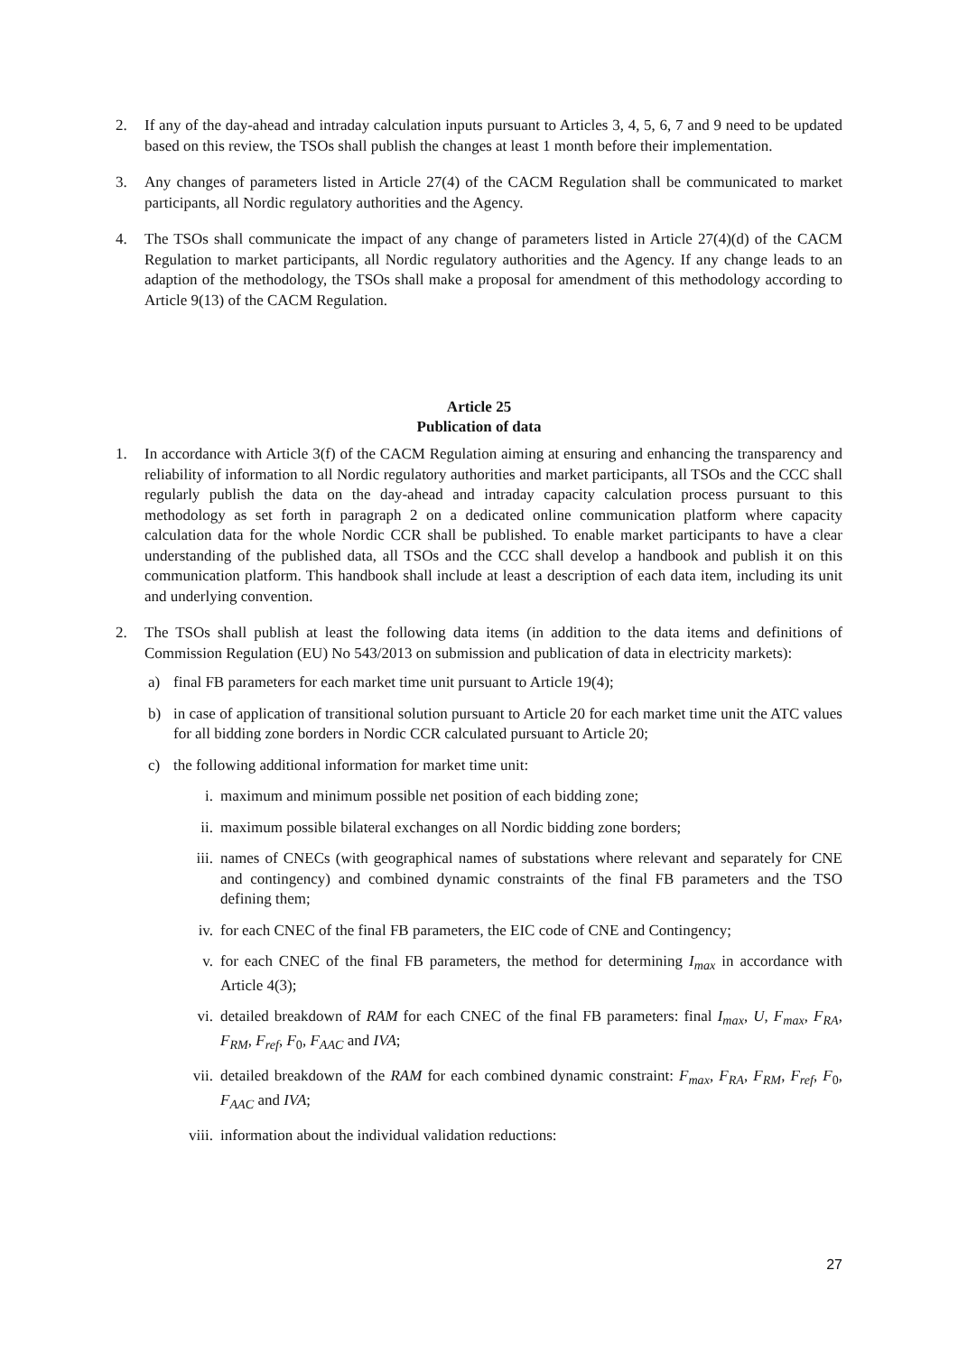2. If any of the day-ahead and intraday calculation inputs pursuant to Articles 3, 4, 5, 6, 7 and 9 need to be updated based on this review, the TSOs shall publish the changes at least 1 month before their implementation.
3. Any changes of parameters listed in Article 27(4) of the CACM Regulation shall be communicated to market participants, all Nordic regulatory authorities and the Agency.
4. The TSOs shall communicate the impact of any change of parameters listed in Article 27(4)(d) of the CACM Regulation to market participants, all Nordic regulatory authorities and the Agency. If any change leads to an adaption of the methodology, the TSOs shall make a proposal for amendment of this methodology according to Article 9(13) of the CACM Regulation.
Article 25
Publication of data
1. In accordance with Article 3(f) of the CACM Regulation aiming at ensuring and enhancing the transparency and reliability of information to all Nordic regulatory authorities and market participants, all TSOs and the CCC shall regularly publish the data on the day-ahead and intraday capacity calculation process pursuant to this methodology as set forth in paragraph 2 on a dedicated online communication platform where capacity calculation data for the whole Nordic CCR shall be published. To enable market participants to have a clear understanding of the published data, all TSOs and the CCC shall develop a handbook and publish it on this communication platform. This handbook shall include at least a description of each data item, including its unit and underlying convention.
2. The TSOs shall publish at least the following data items (in addition to the data items and definitions of Commission Regulation (EU) No 543/2013 on submission and publication of data in electricity markets):
a) final FB parameters for each market time unit pursuant to Article 19(4);
b) in case of application of transitional solution pursuant to Article 20 for each market time unit the ATC values for all bidding zone borders in Nordic CCR calculated pursuant to Article 20;
c) the following additional information for market time unit:
i. maximum and minimum possible net position of each bidding zone;
ii. maximum possible bilateral exchanges on all Nordic bidding zone borders;
iii. names of CNECs (with geographical names of substations where relevant and separately for CNE and contingency) and combined dynamic constraints of the final FB parameters and the TSO defining them;
iv. for each CNEC of the final FB parameters, the EIC code of CNE and Contingency;
v. for each CNEC of the final FB parameters, the method for determining I<sub>max</sub> in accordance with Article 4(3);
vi. detailed breakdown of RAM for each CNEC of the final FB parameters: final I<sub>max</sub>, U, F<sub>max</sub>, F<sub>RA</sub>, F<sub>RM</sub>, F<sub>ref</sub>, F<sub>0</sub>, F<sub>AAC</sub> and IVA;
vii. detailed breakdown of the RAM for each combined dynamic constraint: F<sub>max</sub>, F<sub>RA</sub>, F<sub>RM</sub>, F<sub>ref</sub>, F<sub>0</sub>, F<sub>AAC</sub> and IVA;
viii.
information about the individual validation reductions:
27